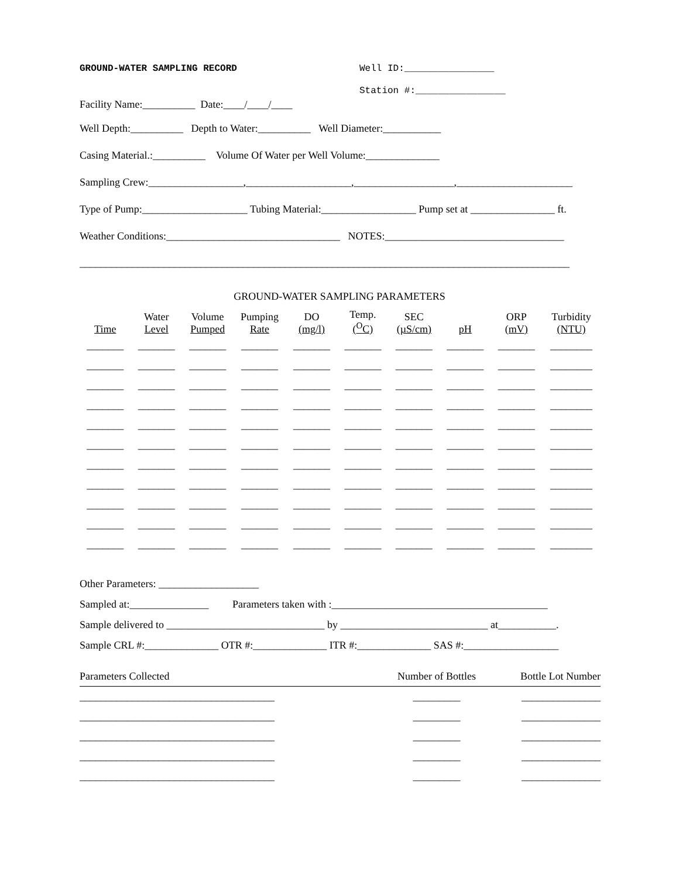GROUND-WATER SAMPLING RECORD Well ID:________________
Facility Name:__________ Date:____/____/____ Station #:________________
Well Depth:__________ Depth to Water:__________ Well Diameter:___________
Casing Material.:__________ Volume Of Water per Well Volume:______________
Sampling Crew:__________________,____________________,___________________,______________________
Type of Pump:____________________ Tubing Material:__________________ Pump set at ________________ ft.
Weather Conditions:_________________________________ NOTES:__________________________________
_____________________________________________________________________________________________
GROUND-WATER SAMPLING PARAMETERS
| Time | Water Level | Volume Pumped | Pumping Rate | DO (mg/l) | Temp. (<sup>O</sup>C) | SEC (µS/cm) | pH | ORP (mV) | Turbidity (NTU) |
| --- | --- | --- | --- | --- | --- | --- | --- | --- | --- |
| _______ | _______ | _______ | _______ | _______ | _______ | _______ | _______ | _______ | ________ |
| _______ | _______ | _______ | _______ | _______ | _______ | _______ | _______ | _______ | ________ |
| _______ | _______ | _______ | _______ | _______ | _______ | _______ | _______ | _______ | ________ |
| _______ | _______ | _______ | _______ | _______ | _______ | _______ | _______ | _______ | ________ |
| _______ | _______ | _______ | _______ | _______ | _______ | _______ | _______ | _______ | ________ |
| _______ | _______ | _______ | _______ | _______ | _______ | _______ | _______ | _______ | ________ |
| _______ | _______ | _______ | _______ | _______ | _______ | _______ | _______ | _______ | ________ |
| _______ | _______ | _______ | _______ | _______ | _______ | _______ | _______ | _______ | ________ |
| _______ | _______ | _______ | _______ | _______ | _______ | _______ | _______ | _______ | ________ |
| _______ | _______ | _______ | _______ | _______ | _______ | _______ | _______ | _______ | ________ |
| _______ | _______ | _______ | _______ | _______ | _______ | _______ | _______ | _______ | ________ |
Other Parameters: ___________________
Sampled at:_______________ Parameters taken with :_________________________________________
Sample delivered to ______________________________ by ____________________________ at___________.
Sample CRL #:______________ OTR #:______________ ITR #:______________ SAS #:__________________
| Parameters Collected | Number of Bottles | Bottle Lot Number |
| _____________________________________ | _________ | _______________ |
| _____________________________________ | _________ | _______________ |
| _____________________________________ | _________ | _______________ |
| _____________________________________ | _________ | _______________ |
| _____________________________________ | _________ | _______________ |